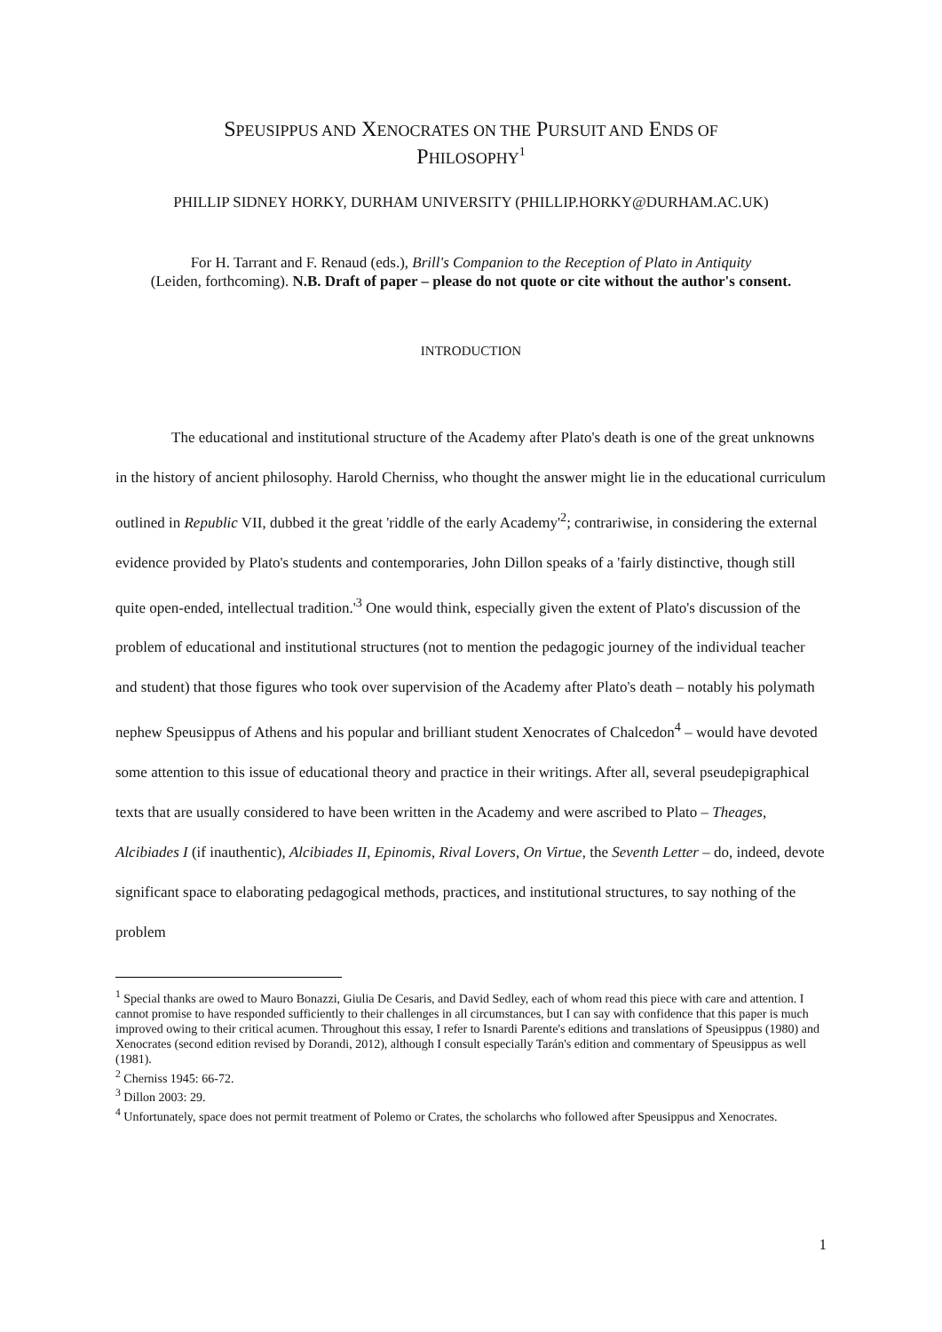SPEUSIPPUS AND XENOCRATES ON THE PURSUIT AND ENDS OF
PHILOSOPHY<sup>1</sup>
PHILLIP SIDNEY HORKY, DURHAM UNIVERSITY (PHILLIP.HORKY@DURHAM.AC.UK)
For H. Tarrant and F. Renaud (eds.), Brill's Companion to the Reception of Plato in Antiquity
(Leiden, forthcoming). N.B. Draft of paper – please do not quote or cite without the author's consent.
INTRODUCTION
The educational and institutional structure of the Academy after Plato's death is one of the great unknowns in the history of ancient philosophy. Harold Cherniss, who thought the answer might lie in the educational curriculum outlined in Republic VII, dubbed it the great 'riddle of the early Academy'<sup>2</sup>; contrariwise, in considering the external evidence provided by Plato's students and contemporaries, John Dillon speaks of a 'fairly distinctive, though still quite open-ended, intellectual tradition.'<sup>3</sup> One would think, especially given the extent of Plato's discussion of the problem of educational and institutional structures (not to mention the pedagogic journey of the individual teacher and student) that those figures who took over supervision of the Academy after Plato's death – notably his polymath nephew Speusippus of Athens and his popular and brilliant student Xenocrates of Chalcedon<sup>4</sup> – would have devoted some attention to this issue of educational theory and practice in their writings. After all, several pseudepigraphical texts that are usually considered to have been written in the Academy and were ascribed to Plato – Theages, Alcibiades I (if inauthentic), Alcibiades II, Epinomis, Rival Lovers, On Virtue, the Seventh Letter – do, indeed, devote significant space to elaborating pedagogical methods, practices, and institutional structures, to say nothing of the problem
<sup>1</sup> Special thanks are owed to Mauro Bonazzi, Giulia De Cesaris, and David Sedley, each of whom read this piece with care and attention. I cannot promise to have responded sufficiently to their challenges in all circumstances, but I can say with confidence that this paper is much improved owing to their critical acumen. Throughout this essay, I refer to Isnardi Parente's editions and translations of Speusippus (1980) and Xenocrates (second edition revised by Dorandi, 2012), although I consult especially Tarán's edition and commentary of Speusippus as well (1981).
<sup>2</sup> Cherniss 1945: 66-72.
<sup>3</sup> Dillon 2003: 29.
<sup>4</sup> Unfortunately, space does not permit treatment of Polemo or Crates, the scholarchs who followed after Speusippus and Xenocrates.
1